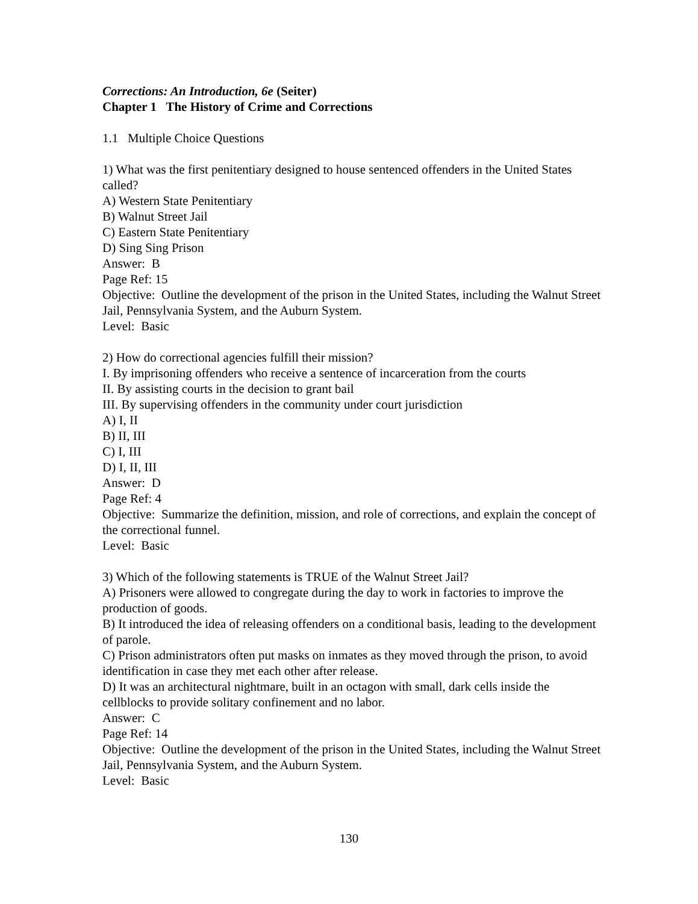Corrections: An Introduction, 6e (Seiter)
Chapter 1 The History of Crime and Corrections
1.1 Multiple Choice Questions
1) What was the first penitentiary designed to house sentenced offenders in the United States called?
A) Western State Penitentiary
B) Walnut Street Jail
C) Eastern State Penitentiary
D) Sing Sing Prison
Answer: B
Page Ref: 15
Objective: Outline the development of the prison in the United States, including the Walnut Street Jail, Pennsylvania System, and the Auburn System.
Level: Basic
2) How do correctional agencies fulfill their mission?
I. By imprisoning offenders who receive a sentence of incarceration from the courts
II. By assisting courts in the decision to grant bail
III. By supervising offenders in the community under court jurisdiction
A) I, II
B) II, III
C) I, III
D) I, II, III
Answer: D
Page Ref: 4
Objective: Summarize the definition, mission, and role of corrections, and explain the concept of the correctional funnel.
Level: Basic
3) Which of the following statements is TRUE of the Walnut Street Jail?
A) Prisoners were allowed to congregate during the day to work in factories to improve the production of goods.
B) It introduced the idea of releasing offenders on a conditional basis, leading to the development of parole.
C) Prison administrators often put masks on inmates as they moved through the prison, to avoid identification in case they met each other after release.
D) It was an architectural nightmare, built in an octagon with small, dark cells inside the cellblocks to provide solitary confinement and no labor.
Answer: C
Page Ref: 14
Objective: Outline the development of the prison in the United States, including the Walnut Street Jail, Pennsylvania System, and the Auburn System.
Level: Basic
130